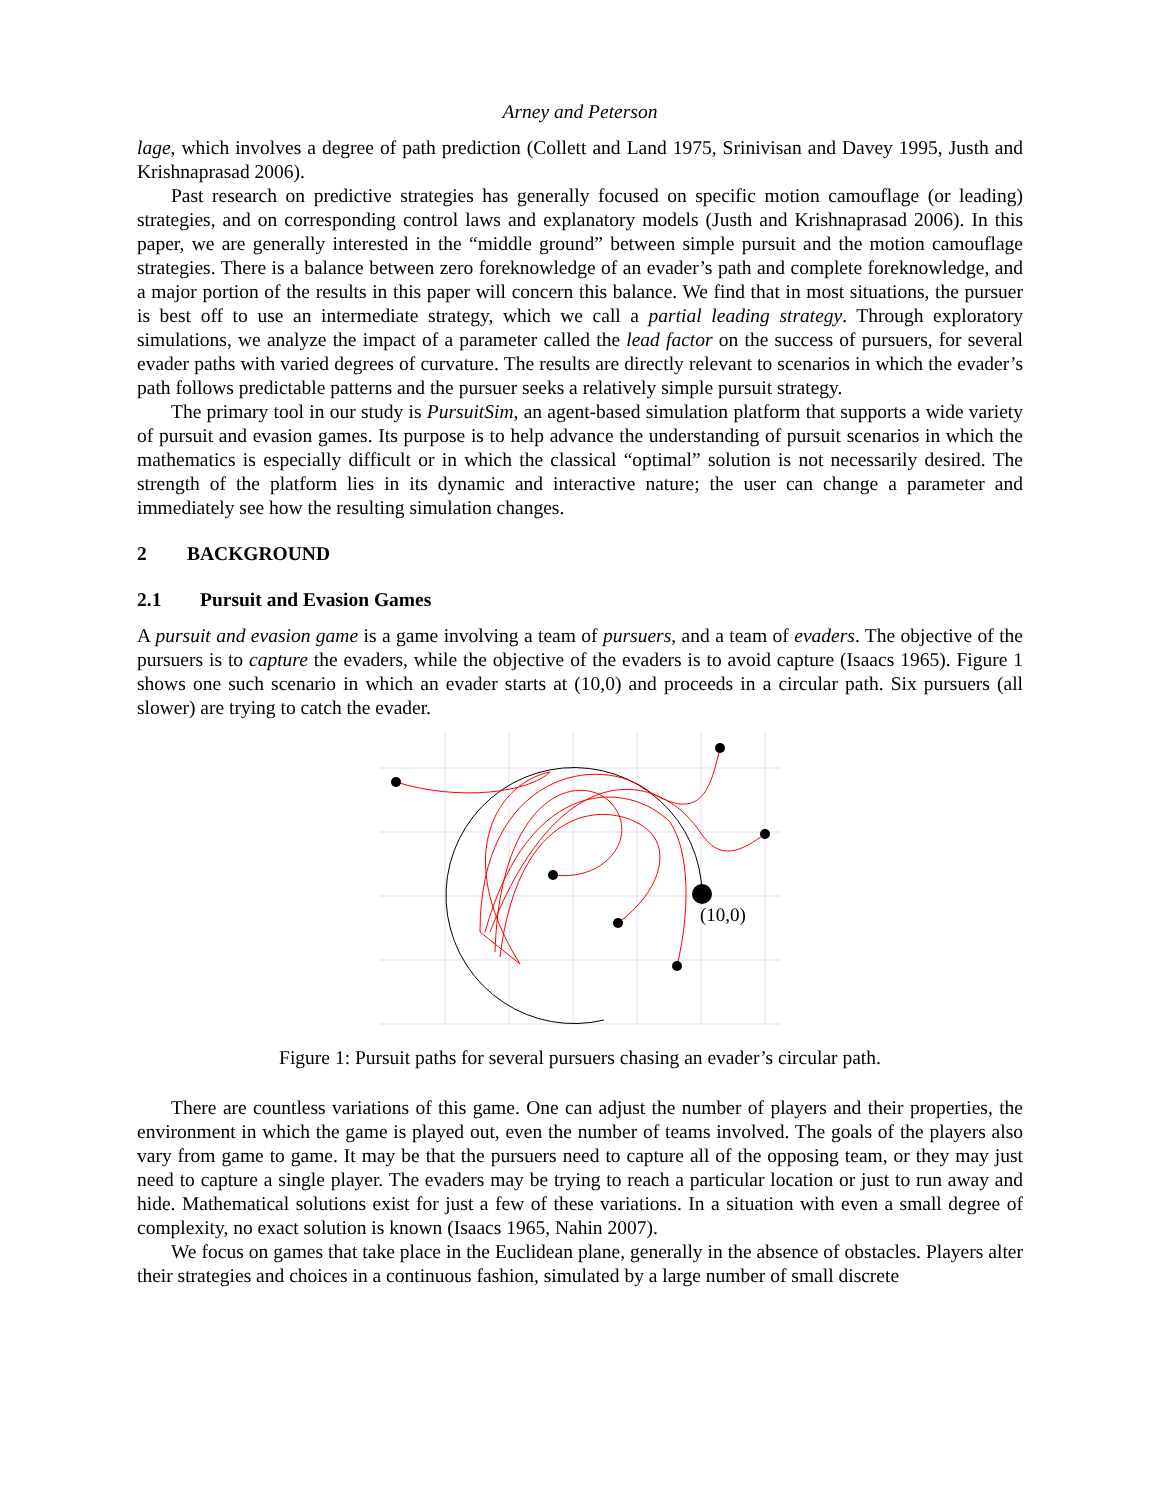Arney and Peterson
lage, which involves a degree of path prediction (Collett and Land 1975, Srinivisan and Davey 1995, Justh and Krishnaprasad 2006).
Past research on predictive strategies has generally focused on specific motion camouflage (or leading) strategies, and on corresponding control laws and explanatory models (Justh and Krishnaprasad 2006). In this paper, we are generally interested in the “middle ground” between simple pursuit and the motion camouflage strategies. There is a balance between zero foreknowledge of an evader’s path and complete foreknowledge, and a major portion of the results in this paper will concern this balance. We find that in most situations, the pursuer is best off to use an intermediate strategy, which we call a partial leading strategy. Through exploratory simulations, we analyze the impact of a parameter called the lead factor on the success of pursuers, for several evader paths with varied degrees of curvature. The results are directly relevant to scenarios in which the evader’s path follows predictable patterns and the pursuer seeks a relatively simple pursuit strategy.
The primary tool in our study is PursuitSim, an agent-based simulation platform that supports a wide variety of pursuit and evasion games. Its purpose is to help advance the understanding of pursuit scenarios in which the mathematics is especially difficult or in which the classical “optimal” solution is not necessarily desired. The strength of the platform lies in its dynamic and interactive nature; the user can change a parameter and immediately see how the resulting simulation changes.
2 BACKGROUND
2.1 Pursuit and Evasion Games
A pursuit and evasion game is a game involving a team of pursuers, and a team of evaders. The objective of the pursuers is to capture the evaders, while the objective of the evaders is to avoid capture (Isaacs 1965). Figure 1 shows one such scenario in which an evader starts at (10,0) and proceeds in a circular path. Six pursuers (all slower) are trying to catch the evader.
(10,0)
Figure 1: Pursuit paths for several pursuers chasing an evader’s circular path.
There are countless variations of this game. One can adjust the number of players and their properties, the environment in which the game is played out, even the number of teams involved. The goals of the players also vary from game to game. It may be that the pursuers need to capture all of the opposing team, or they may just need to capture a single player. The evaders may be trying to reach a particular location or just to run away and hide. Mathematical solutions exist for just a few of these variations. In a situation with even a small degree of complexity, no exact solution is known (Isaacs 1965, Nahin 2007).
We focus on games that take place in the Euclidean plane, generally in the absence of obstacles. Players alter their strategies and choices in a continuous fashion, simulated by a large number of small discrete